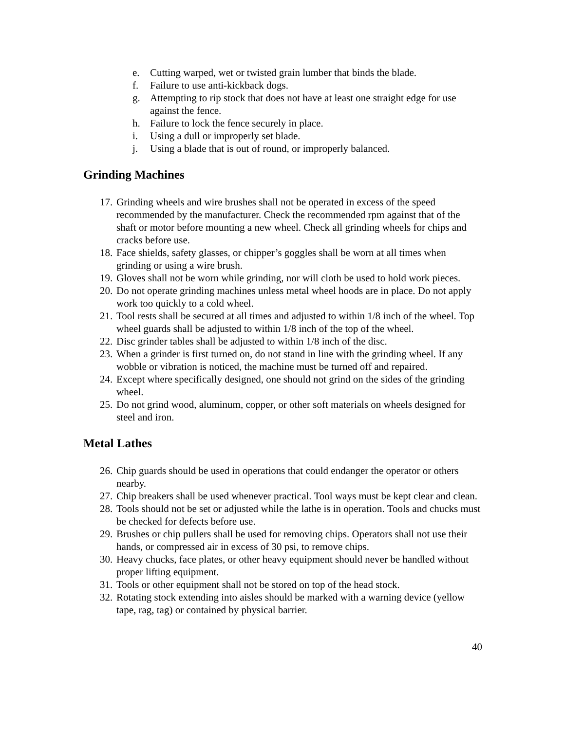e. Cutting warped, wet or twisted grain lumber that binds the blade.
f. Failure to use anti-kickback dogs.
g. Attempting to rip stock that does not have at least one straight edge for use against the fence.
h. Failure to lock the fence securely in place.
i. Using a dull or improperly set blade.
j. Using a blade that is out of round, or improperly balanced.
Grinding Machines
17. Grinding wheels and wire brushes shall not be operated in excess of the speed recommended by the manufacturer. Check the recommended rpm against that of the shaft or motor before mounting a new wheel. Check all grinding wheels for chips and cracks before use.
18. Face shields, safety glasses, or chipper’s goggles shall be worn at all times when grinding or using a wire brush.
19. Gloves shall not be worn while grinding, nor will cloth be used to hold work pieces.
20. Do not operate grinding machines unless metal wheel hoods are in place. Do not apply work too quickly to a cold wheel.
21. Tool rests shall be secured at all times and adjusted to within 1/8 inch of the wheel. Top wheel guards shall be adjusted to within 1/8 inch of the top of the wheel.
22. Disc grinder tables shall be adjusted to within 1/8 inch of the disc.
23. When a grinder is first turned on, do not stand in line with the grinding wheel. If any wobble or vibration is noticed, the machine must be turned off and repaired.
24. Except where specifically designed, one should not grind on the sides of the grinding wheel.
25. Do not grind wood, aluminum, copper, or other soft materials on wheels designed for steel and iron.
Metal Lathes
26. Chip guards should be used in operations that could endanger the operator or others nearby.
27. Chip breakers shall be used whenever practical. Tool ways must be kept clear and clean.
28. Tools should not be set or adjusted while the lathe is in operation. Tools and chucks must be checked for defects before use.
29. Brushes or chip pullers shall be used for removing chips. Operators shall not use their hands, or compressed air in excess of 30 psi, to remove chips.
30. Heavy chucks, face plates, or other heavy equipment should never be handled without proper lifting equipment.
31. Tools or other equipment shall not be stored on top of the head stock.
32. Rotating stock extending into aisles should be marked with a warning device (yellow tape, rag, tag) or contained by physical barrier.
40